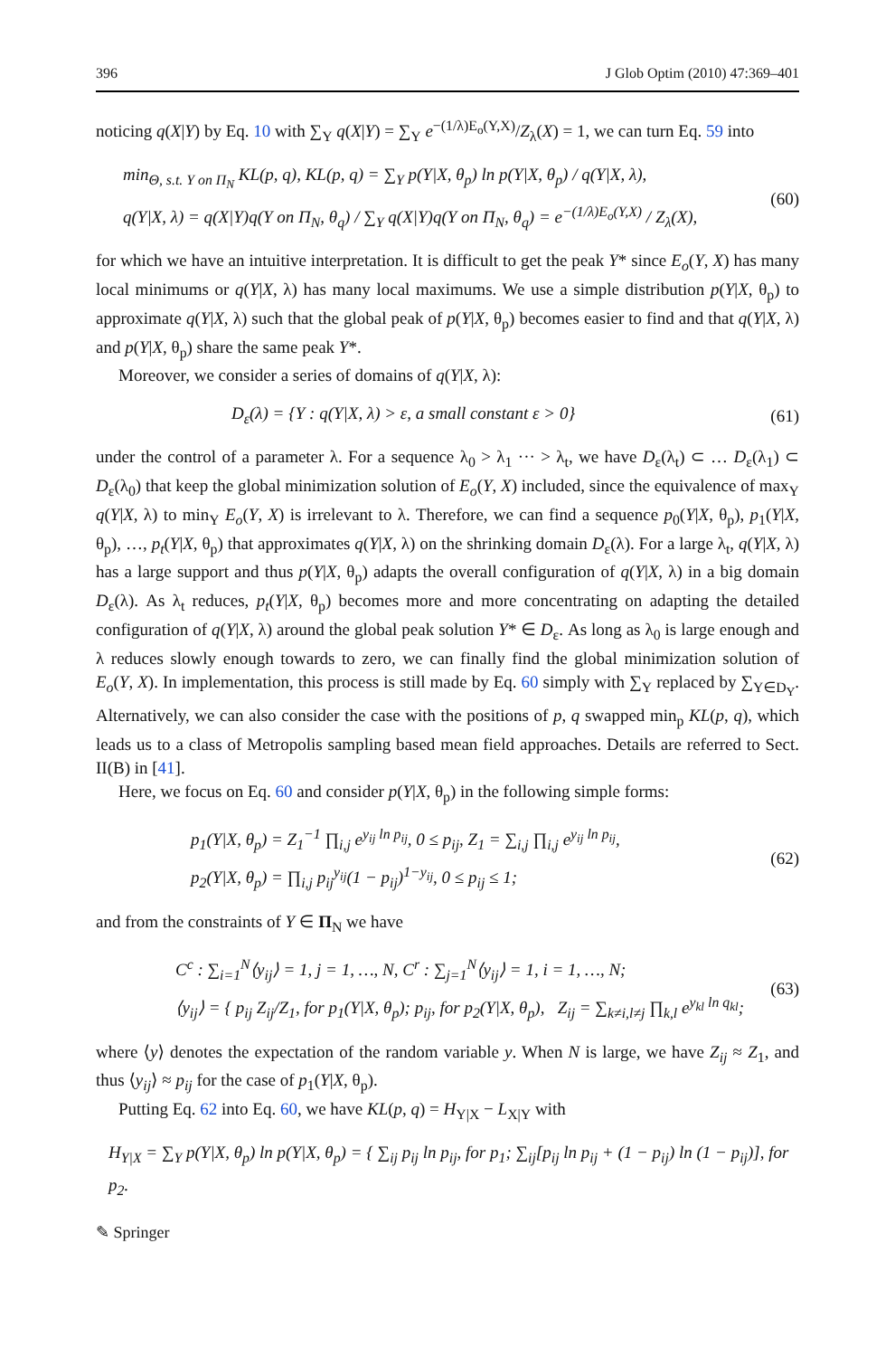396 J Glob Optim (2010) 47:369–401
noticing q(X|Y) by Eq. 10 with ∑<sub>Y</sub> q(X|Y) = ∑<sub>Y</sub> e<sup>−(1/λ)E<sub>o</sub>(Y,X)</sup>/Z<sub>λ</sub>(X) = 1, we can turn Eq. 59 into
min<sub>Θ, s.t. Y on Π<sub>N</sub></sub> KL(p, q), KL(p, q) = ∑<sub>Y</sub> p(Y|X, θ<sub>p</sub>) ln p(Y|X, θ<sub>p</sub>) / q(Y|X, λ),
q(Y|X, λ) = q(X|Y)q(Y on Π<sub>N</sub>, θ<sub>q</sub>) / ∑<sub>Y</sub> q(X|Y)q(Y on Π<sub>N</sub>, θ<sub>q</sub>) = e<sup>−(1/λ)E<sub>o</sub>(Y,X)</sup> / Z<sub>λ</sub>(X),
(60)
for which we have an intuitive interpretation. It is difficult to get the peak Y* since E<sub>o</sub>(Y, X) has many local minimums or q(Y|X, λ) has many local maximums. We use a simple distribution p(Y|X, θ<sub>p</sub>) to approximate q(Y|X, λ) such that the global peak of p(Y|X, θ<sub>p</sub>) becomes easier to find and that q(Y|X, λ) and p(Y|X, θ<sub>p</sub>) share the same peak Y*.
Moreover, we consider a series of domains of q(Y|X, λ):
D<sub>ε</sub>(λ) = {Y : q(Y|X, λ) > ε, a small constant ε > 0}
(61)
under the control of a parameter λ. For a sequence λ<sub>0</sub> > λ<sub>1</sub> ··· > λ<sub>t</sub>, we have D<sub>ε</sub>(λ<sub>t</sub>) ⊂ … D<sub>ε</sub>(λ<sub>1</sub>) ⊂ D<sub>ε</sub>(λ<sub>0</sub>) that keep the global minimization solution of E<sub>o</sub>(Y, X) included, since the equivalence of max<sub>Y</sub> q(Y|X, λ) to min<sub>Y</sub> E<sub>o</sub>(Y, X) is irrelevant to λ. Therefore, we can find a sequence p<sub>0</sub>(Y|X, θ<sub>p</sub>), p<sub>1</sub>(Y|X, θ<sub>p</sub>), …, p<sub>t</sub>(Y|X, θ<sub>p</sub>) that approximates q(Y|X, λ) on the shrinking domain D<sub>ε</sub>(λ). For a large λ<sub>t</sub>, q(Y|X, λ) has a large support and thus p(Y|X, θ<sub>p</sub>) adapts the overall configuration of q(Y|X, λ) in a big domain D<sub>ε</sub>(λ). As λ<sub>t</sub> reduces, p<sub>t</sub>(Y|X, θ<sub>p</sub>) becomes more and more concentrating on adapting the detailed configuration of q(Y|X, λ) around the global peak solution Y* ∈ D<sub>ε</sub>. As long as λ<sub>0</sub> is large enough and λ reduces slowly enough towards to zero, we can finally find the global minimization solution of E<sub>o</sub>(Y, X). In implementation, this process is still made by Eq. 60 simply with ∑<sub>Y</sub> replaced by ∑<sub>Y∈D<sub>Y</sub></sub>. Alternatively, we can also consider the case with the positions of p, q swapped min<sub>p</sub> KL(p, q), which leads us to a class of Metropolis sampling based mean field approaches. Details are referred to Sect. II(B) in [41].
Here, we focus on Eq. 60 and consider p(Y|X, θ<sub>p</sub>) in the following simple forms:
p<sub>1</sub>(Y|X, θ<sub>p</sub>) = Z<sub>1</sub><sup>−1</sup> ∏<sub>i,j</sub> e<sup>y<sub>ij</sub> ln p<sub>ij</sub></sup>, 0 ≤ p<sub>ij</sub>, Z<sub>1</sub> = ∑<sub>i,j</sub> ∏<sub>i,j</sub> e<sup>y<sub>ij</sub> ln p<sub>ij</sub></sup>,
p<sub>2</sub>(Y|X, θ<sub>p</sub>) = ∏<sub>i,j</sub> p<sub>ij</sub><sup>y<sub>ij</sub></sup>(1 − p<sub>ij</sub>)<sup>1−y<sub>ij</sub></sup>, 0 ≤ p<sub>ij</sub> ≤ 1;
(62)
and from the constraints of Y ∈ Π<sub>N</sub> we have
C<sup>c</sup> : ∑<sub>i=1</sub><sup>N</sup>⟨y<sub>ij</sub>⟩ = 1, j = 1, …, N, C<sup>r</sup> : ∑<sub>j=1</sub><sup>N</sup>⟨y<sub>ij</sub>⟩ = 1, i = 1, …, N;
⟨y<sub>ij</sub>⟩ = { p<sub>ij</sub> Z<sub>ij</sub>/Z<sub>1</sub>, for p<sub>1</sub>(Y|X, θ<sub>p</sub>); p<sub>ij</sub>, for p<sub>2</sub>(Y|X, θ<sub>p</sub>), Z<sub>ij</sub> = ∑<sub>k≠i,l≠j</sub> ∏<sub>k,l</sub> e<sup>y<sub>kl</sub> ln q<sub>kl</sub></sup>;
(63)
where ⟨y⟩ denotes the expectation of the random variable y. When N is large, we have Z<sub>ij</sub> ≈ Z<sub>1</sub>, and thus ⟨y<sub>ij</sub>⟩ ≈ p<sub>ij</sub> for the case of p<sub>1</sub>(Y|X, θ<sub>p</sub>).
Putting Eq. 62 into Eq. 60, we have KL(p, q) = H<sub>Y|X</sub> − L<sub>X|Y</sub> with
H<sub>Y|X</sub> = ∑<sub>Y</sub> p(Y|X, θ<sub>p</sub>) ln p(Y|X, θ<sub>p</sub>) = { ∑<sub>ij</sub> p<sub>ij</sub> ln p<sub>ij</sub>, for p<sub>1</sub>; ∑<sub>ij</sub>[p<sub>ij</sub> ln p<sub>ij</sub> + (1 − p<sub>ij</sub>) ln (1 − p<sub>ij</sub>)], for p<sub>2</sub>.
✎ Springer